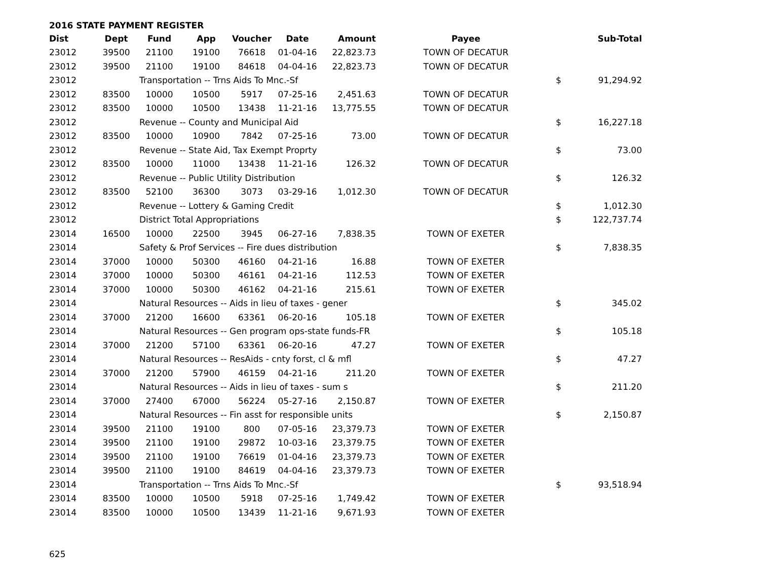2016 STATE PAYMENT REGISTER
| Dist | Dept | Fund | App | Voucher | Date | Amount | Payee | | Sub-Total |
| --- | --- | --- | --- | --- | --- | --- | --- | --- | --- |
| 23012 | 39500 | 21100 | 19100 | 76618 | 01-04-16 | 22,823.73 | TOWN OF DECATUR | | |
| 23012 | 39500 | 21100 | 19100 | 84618 | 04-04-16 | 22,823.73 | TOWN OF DECATUR | | |
| 23012 | | Transportation -- Trns Aids To Mnc.-Sf | | | | | | $ | 91,294.92 |
| 23012 | 83500 | 10000 | 10500 | 5917 | 07-25-16 | 2,451.63 | TOWN OF DECATUR | | |
| 23012 | 83500 | 10000 | 10500 | 13438 | 11-21-16 | 13,775.55 | TOWN OF DECATUR | | |
| 23012 | | Revenue -- County and Municipal Aid | | | | | | $ | 16,227.18 |
| 23012 | 83500 | 10000 | 10900 | 7842 | 07-25-16 | 73.00 | TOWN OF DECATUR | | |
| 23012 | | Revenue -- State Aid, Tax Exempt Proprty | | | | | | $ | 73.00 |
| 23012 | 83500 | 10000 | 11000 | 13438 | 11-21-16 | 126.32 | TOWN OF DECATUR | | |
| 23012 | | Revenue -- Public Utility Distribution | | | | | | $ | 126.32 |
| 23012 | 83500 | 52100 | 36300 | 3073 | 03-29-16 | 1,012.30 | TOWN OF DECATUR | | |
| 23012 | | Revenue -- Lottery & Gaming Credit | | | | | | $ | 1,012.30 |
| 23012 | | District Total Appropriations | | | | | | $ | 122,737.74 |
| 23014 | 16500 | 10000 | 22500 | 3945 | 06-27-16 | 7,838.35 | TOWN OF EXETER | | |
| 23014 | | Safety & Prof Services -- Fire dues distribution | | | | | | $ | 7,838.35 |
| 23014 | 37000 | 10000 | 50300 | 46160 | 04-21-16 | 16.88 | TOWN OF EXETER | | |
| 23014 | 37000 | 10000 | 50300 | 46161 | 04-21-16 | 112.53 | TOWN OF EXETER | | |
| 23014 | 37000 | 10000 | 50300 | 46162 | 04-21-16 | 215.61 | TOWN OF EXETER | | |
| 23014 | | Natural Resources -- Aids in lieu of taxes - gener | | | | | | $ | 345.02 |
| 23014 | 37000 | 21200 | 16600 | 63361 | 06-20-16 | 105.18 | TOWN OF EXETER | | |
| 23014 | | Natural Resources -- Gen program ops-state funds-FR | | | | | | $ | 105.18 |
| 23014 | 37000 | 21200 | 57100 | 63361 | 06-20-16 | 47.27 | TOWN OF EXETER | | |
| 23014 | | Natural Resources -- ResAids - cnty forst, cl & mfl | | | | | | $ | 47.27 |
| 23014 | 37000 | 21200 | 57900 | 46159 | 04-21-16 | 211.20 | TOWN OF EXETER | | |
| 23014 | | Natural Resources -- Aids in lieu of taxes - sum s | | | | | | $ | 211.20 |
| 23014 | 37000 | 27400 | 67000 | 56224 | 05-27-16 | 2,150.87 | TOWN OF EXETER | | |
| 23014 | | Natural Resources -- Fin asst for responsible units | | | | | | $ | 2,150.87 |
| 23014 | 39500 | 21100 | 19100 | 800 | 07-05-16 | 23,379.73 | TOWN OF EXETER | | |
| 23014 | 39500 | 21100 | 19100 | 29872 | 10-03-16 | 23,379.75 | TOWN OF EXETER | | |
| 23014 | 39500 | 21100 | 19100 | 76619 | 01-04-16 | 23,379.73 | TOWN OF EXETER | | |
| 23014 | 39500 | 21100 | 19100 | 84619 | 04-04-16 | 23,379.73 | TOWN OF EXETER | | |
| 23014 | | Transportation -- Trns Aids To Mnc.-Sf | | | | | | $ | 93,518.94 |
| 23014 | 83500 | 10000 | 10500 | 5918 | 07-25-16 | 1,749.42 | TOWN OF EXETER | | |
| 23014 | 83500 | 10000 | 10500 | 13439 | 11-21-16 | 9,671.93 | TOWN OF EXETER | | |
625